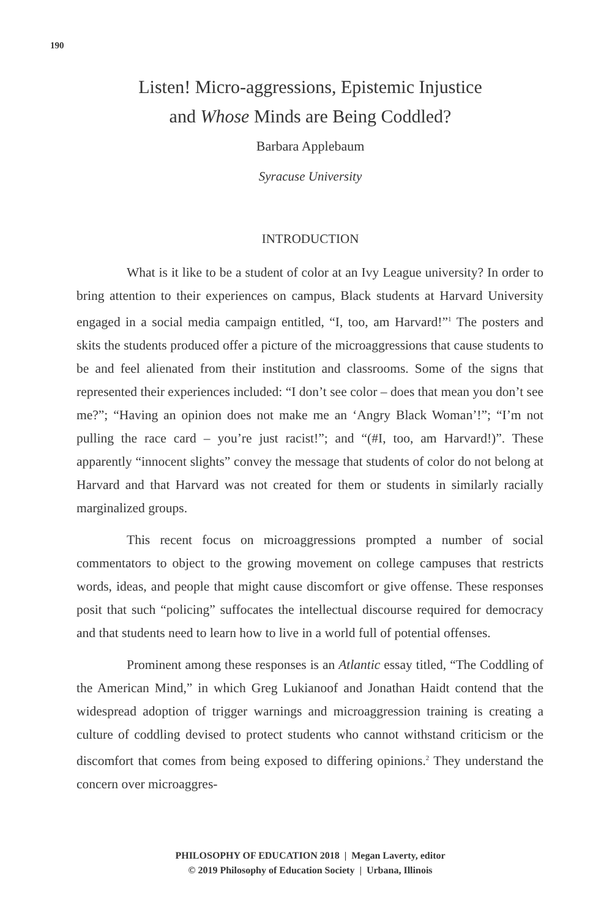190
Listen! Micro-aggressions, Epistemic Injustice
and Whose Minds are Being Coddled?
Barbara Applebaum
Syracuse University
INTRODUCTION
What is it like to be a student of color at an Ivy League university? In order to bring attention to their experiences on campus, Black students at Harvard University engaged in a social media campaign entitled, “I, too, am Harvard!”<sup>1</sup> The posters and skits the students produced offer a picture of the microaggressions that cause students to be and feel alienated from their institution and classrooms. Some of the signs that represented their experiences included: “I don’t see color – does that mean you don’t see me?”; “Having an opinion does not make me an ‘Angry Black Woman’!”; “I’m not pulling the race card – you’re just racist!”; and “(#I, too, am Harvard!)”. These apparently “innocent slights” convey the message that students of color do not belong at Harvard and that Harvard was not created for them or students in similarly racially marginalized groups.
This recent focus on microaggressions prompted a number of social commentators to object to the growing movement on college campuses that restricts words, ideas, and people that might cause discomfort or give offense. These responses posit that such “policing” suffocates the intellectual discourse required for democracy and that students need to learn how to live in a world full of potential offenses.
Prominent among these responses is an Atlantic essay titled, “The Coddling of the American Mind,” in which Greg Lukianoof and Jonathan Haidt contend that the widespread adoption of trigger warnings and microaggression training is creating a culture of coddling devised to protect students who cannot withstand criticism or the discomfort that comes from being exposed to differing opinions.<sup>2</sup> They understand the concern over microaggres-
PHILOSOPHY OF EDUCATION 2018 | Megan Laverty, editor
© 2019 Philosophy of Education Society | Urbana, Illinois